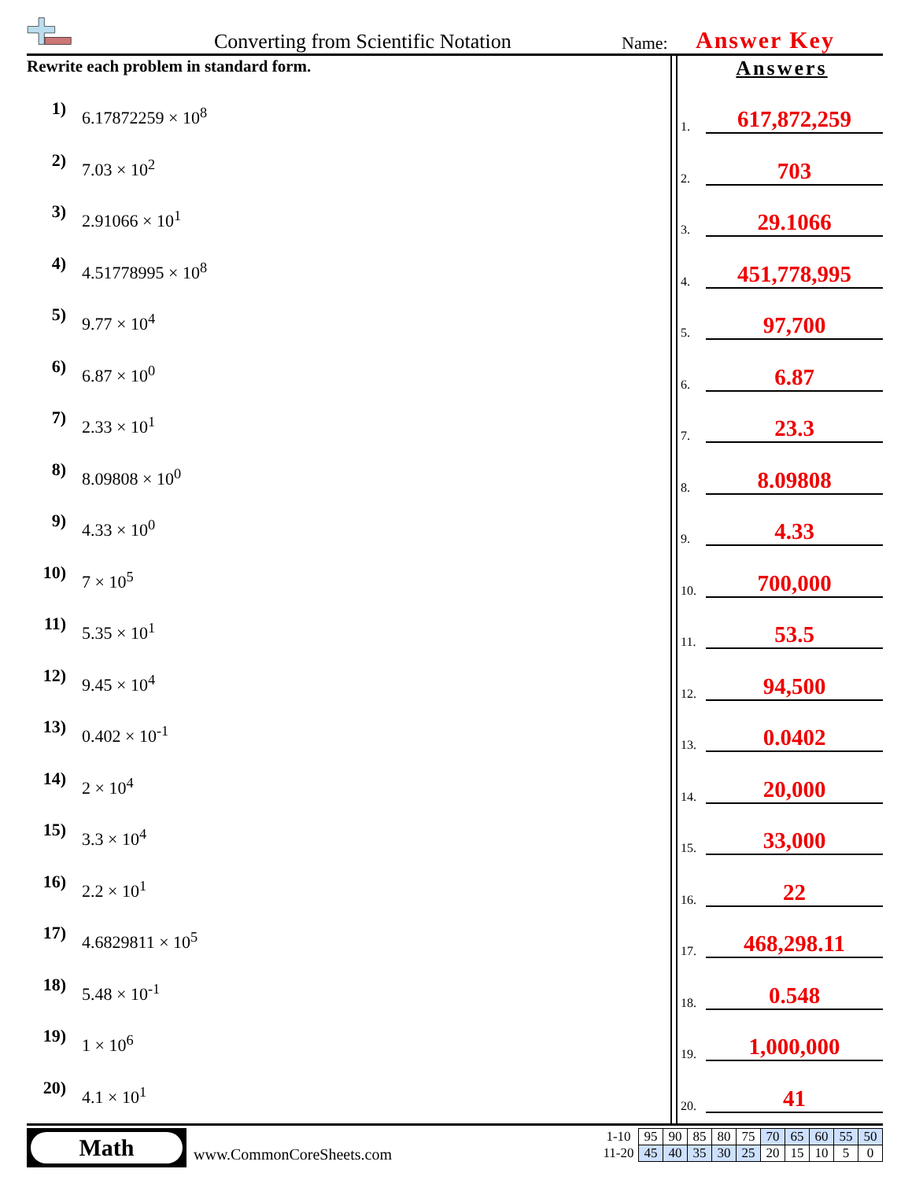Converting from Scientific Notation
Name: Answer Key
Rewrite each problem in standard form.
1) 6.17872259 × 10<sup>8</sup>
2) 7.03 × 10<sup>2</sup>
3) 2.91066 × 10<sup>1</sup>
4) 4.51778995 × 10<sup>8</sup>
5) 9.77 × 10<sup>4</sup>
6) 6.87 × 10<sup>0</sup>
7) 2.33 × 10<sup>1</sup>
8) 8.09808 × 10<sup>0</sup>
9) 4.33 × 10<sup>0</sup>
10) 7 × 10<sup>5</sup>
11) 5.35 × 10<sup>1</sup>
12) 9.45 × 10<sup>4</sup>
13) 0.402 × 10<sup>-1</sup>
14) 2 × 10<sup>4</sup>
15) 3.3 × 10<sup>4</sup>
16) 2.2 × 10<sup>1</sup>
17) 4.6829811 × 10<sup>5</sup>
18) 5.48 × 10<sup>-1</sup>
19) 1 × 10<sup>6</sup>
20) 4.1 × 10<sup>1</sup>
Answers
1. 617,872,259
2. 703
3. 29.1066
4. 451,778,995
5. 97,700
6. 6.87
7. 23.3
8. 8.09808
9. 4.33
10. 700,000
11. 53.5
12. 94,500
13. 0.0402
14. 20,000
15. 33,000
16. 22
17. 468,298.11
18. 0.548
19. 1,000,000
20. 41
Math
www.CommonCoreSheets.com
| 1-10 | 95 | 90 | 85 | 80 | 75 | 70 | 65 | 60 | 55 | 50 |
| 11-20 | 45 | 40 | 35 | 30 | 25 | 20 | 15 | 10 | 5 | 0 |